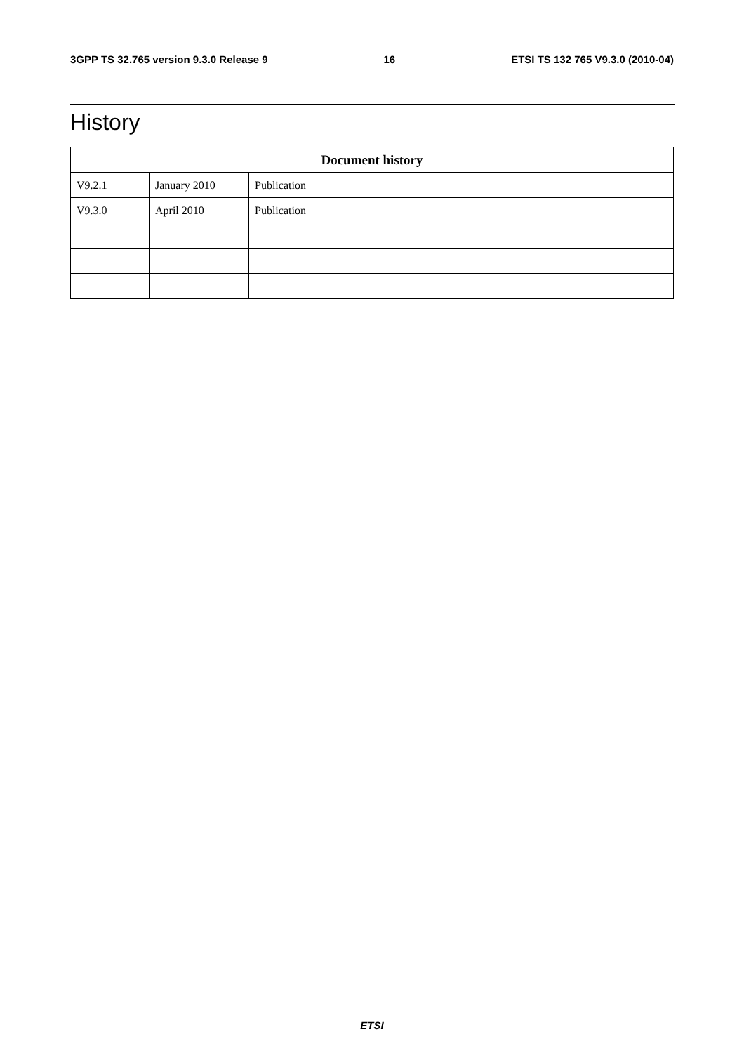3GPP TS 32.765 version 9.3.0 Release 9 16 ETSI TS 132 765 V9.3.0 (2010-04)
History
| Document history | | |
| --- | --- | --- |
| V9.2.1 | January 2010 | Publication |
| V9.3.0 | April 2010 | Publication |
ETSI